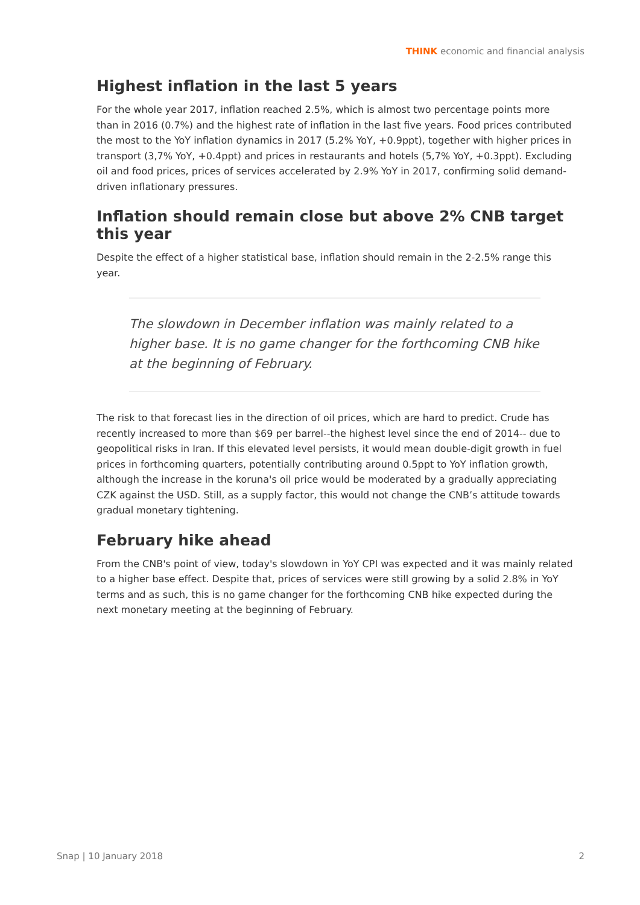THINK economic and financial analysis
Highest inflation in the last 5 years
For the whole year 2017, inflation reached 2.5%, which is almost two percentage points more than in 2016 (0.7%) and the highest rate of inflation in the last five years. Food prices contributed the most to the YoY inflation dynamics in 2017 (5.2% YoY, +0.9ppt), together with higher prices in transport (3,7% YoY, +0.4ppt) and prices in restaurants and hotels (5,7% YoY, +0.3ppt). Excluding oil and food prices, prices of services accelerated by 2.9% YoY in 2017, confirming solid demand-driven inflationary pressures.
Inflation should remain close but above 2% CNB target this year
Despite the effect of a higher statistical base, inflation should remain in the 2-2.5% range this year.
The slowdown in December inflation was mainly related to a higher base. It is no game changer for the forthcoming CNB hike at the beginning of February.
The risk to that forecast lies in the direction of oil prices, which are hard to predict. Crude has recently increased to more than $69 per barrel--the highest level since the end of 2014-- due to geopolitical risks in Iran. If this elevated level persists, it would mean double-digit growth in fuel prices in forthcoming quarters, potentially contributing around 0.5ppt to YoY inflation growth, although the increase in the koruna's oil price would be moderated by a gradually appreciating CZK against the USD. Still, as a supply factor, this would not change the CNB’s attitude towards gradual monetary tightening.
February hike ahead
From the CNB's point of view, today's slowdown in YoY CPI was expected and it was mainly related to a higher base effect. Despite that, prices of services were still growing by a solid 2.8% in YoY terms and as such, this is no game changer for the forthcoming CNB hike expected during the next monetary meeting at the beginning of February.
Snap | 10 January 2018 2